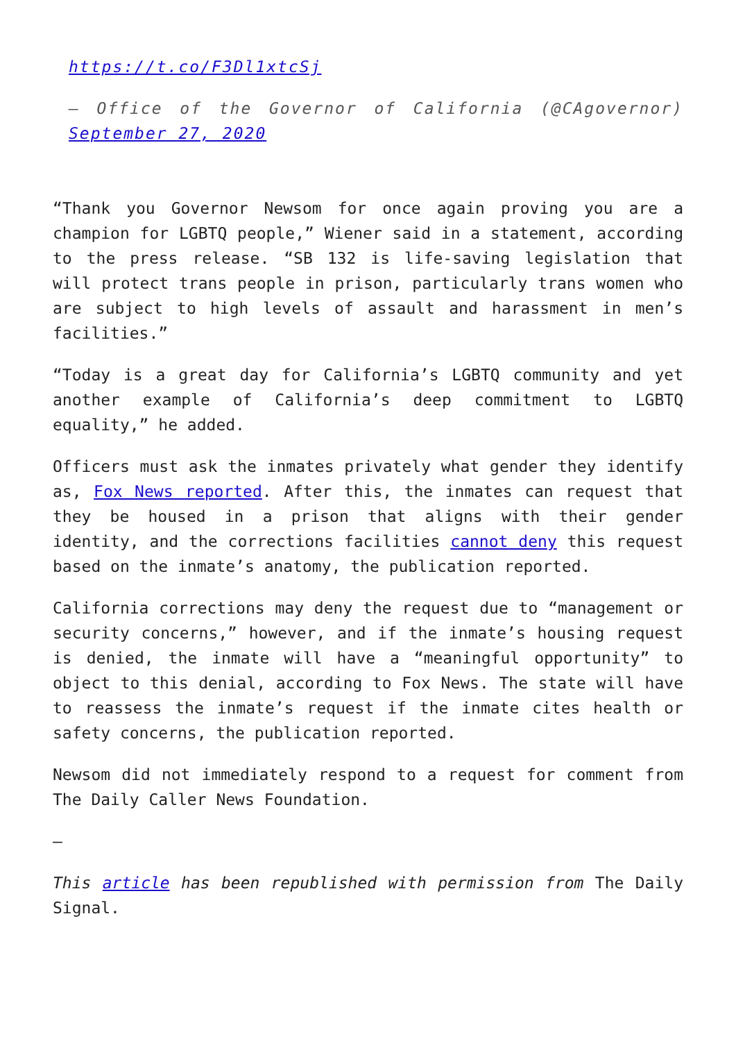https://t.co/F3Dl1xtcSj
— Office of the Governor of California (@CAgovernor) September 27, 2020
“Thank you Governor Newsom for once again proving you are a champion for LGBTQ people,” Wiener said in a statement, according to the press release. “SB 132 is life-saving legislation that will protect trans people in prison, particularly trans women who are subject to high levels of assault and harassment in men’s facilities.”
“Today is a great day for California’s LGBTQ community and yet another example of California’s deep commitment to LGBTQ equality,” he added.
Officers must ask the inmates privately what gender they identify as, Fox News reported. After this, the inmates can request that they be housed in a prison that aligns with their gender identity, and the corrections facilities cannot deny this request based on the inmate’s anatomy, the publication reported.
California corrections may deny the request due to “management or security concerns,” however, and if the inmate’s housing request is denied, the inmate will have a “meaningful opportunity” to object to this denial, according to Fox News. The state will have to reassess the inmate’s request if the inmate cites health or safety concerns, the publication reported.
Newsom did not immediately respond to a request for comment from The Daily Caller News Foundation.
—
This article has been republished with permission from The Daily Signal.